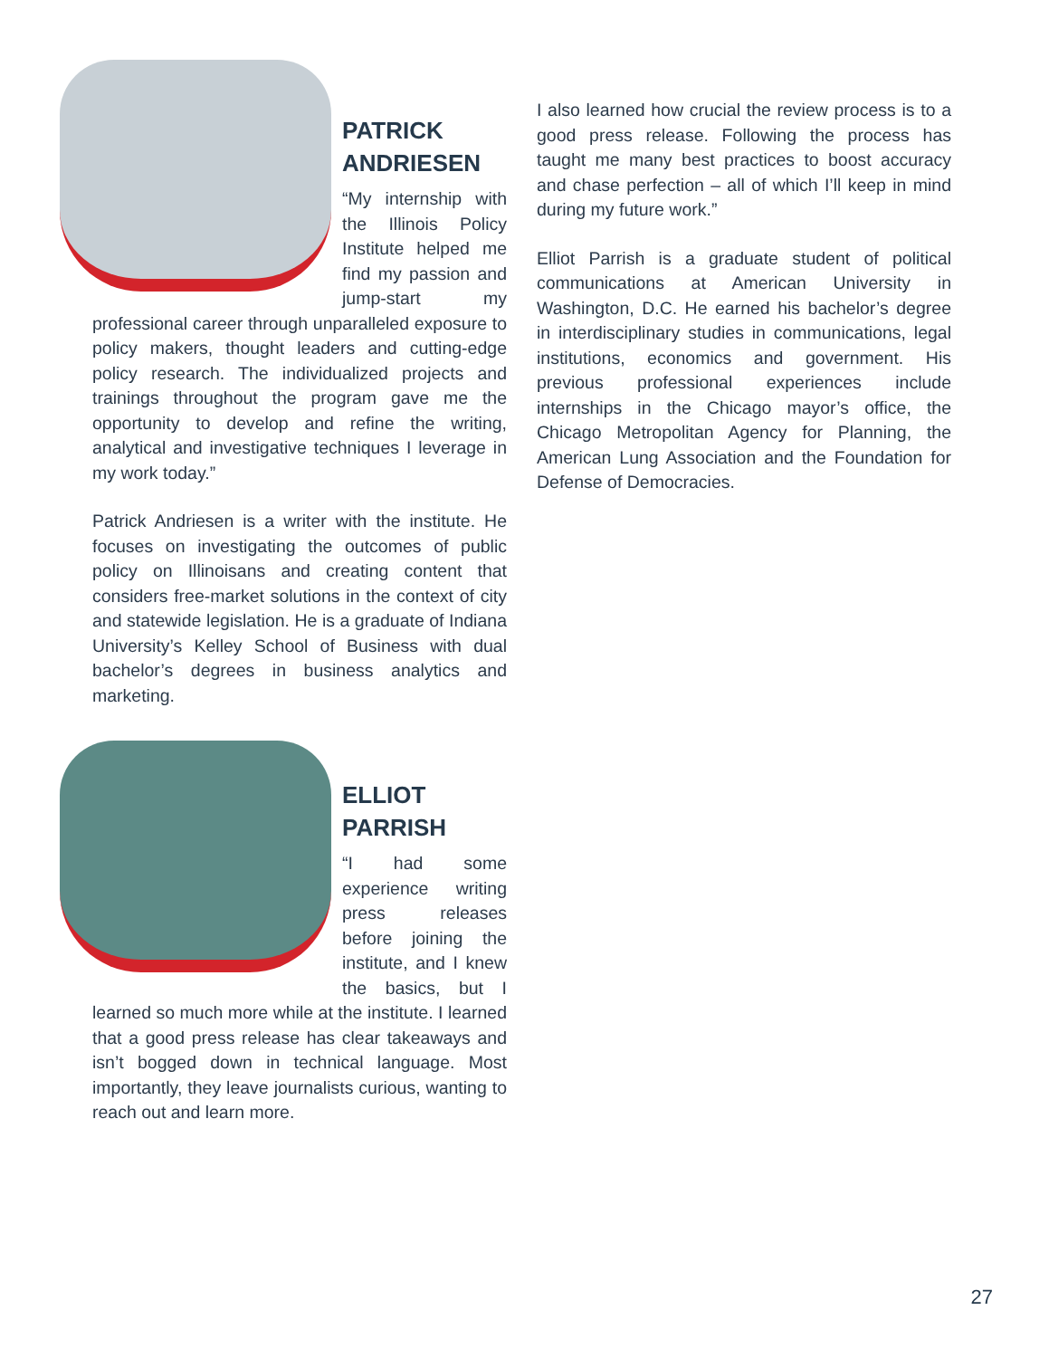PATRICK
ANDRIESEN
“My internship with the Illinois Policy Institute helped me find my passion and jump-start my professional career through unparalleled exposure to policy makers, thought leaders and cutting-edge policy research. The individualized projects and trainings throughout the program gave me the opportunity to develop and refine the writing, analytical and investigative techniques I leverage in my work today.”
Patrick Andriesen is a writer with the institute. He focuses on investigating the outcomes of public policy on Illinoisans and creating content that considers free-market solutions in the context of city and statewide legislation. He is a graduate of Indiana University’s Kelley School of Business with dual bachelor’s degrees in business analytics and marketing.
ELLIOT
PARRISH
“I had some experience writing press releases before joining the institute, and I knew the basics, but I learned so much more while at the institute. I learned that a good press release has clear takeaways and isn’t bogged down in technical language. Most importantly, they leave journalists curious, wanting to reach out and learn more.
I also learned how crucial the review process is to a good press release. Following the process has taught me many best practices to boost accuracy and chase perfection – all of which I’ll keep in mind during my future work.”
Elliot Parrish is a graduate student of political communications at American University in Washington, D.C. He earned his bachelor’s degree in interdisciplinary studies in communications, legal institutions, economics and government. His previous professional experiences include internships in the Chicago mayor’s office, the Chicago Metropolitan Agency for Planning, the American Lung Association and the Foundation for Defense of Democracies.
27